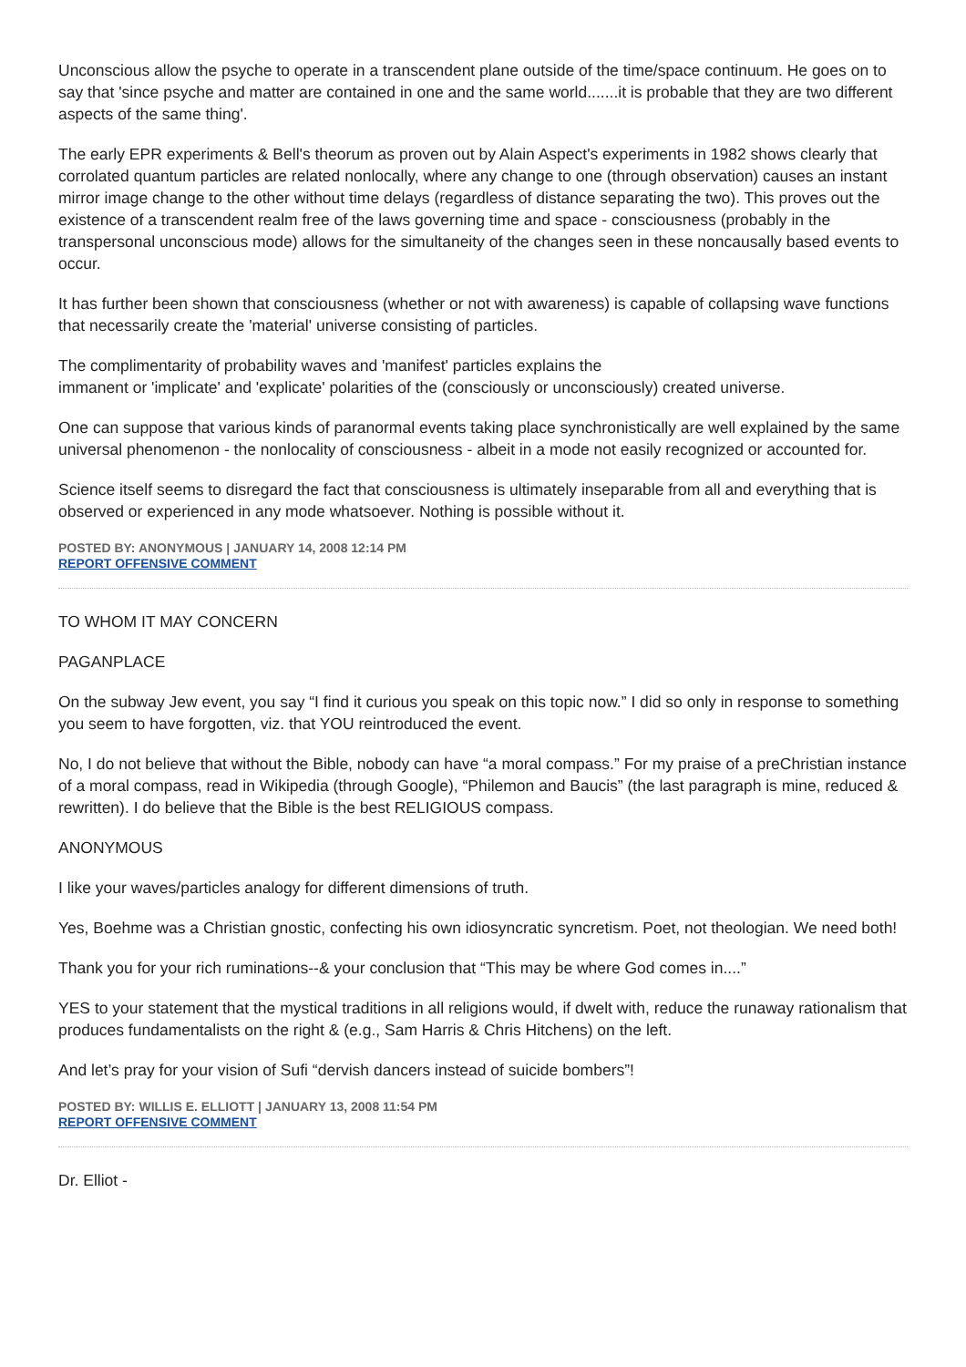Unconscious allow the psyche to operate in a transcendent plane outside of the time/space continuum. He goes on to say that 'since psyche and matter are contained in one and the same world.......it is probable that they are two different aspects of the same thing'.
The early EPR experiments & Bell's theorum as proven out by Alain Aspect's experiments in 1982 shows clearly that corrolated quantum particles are related nonlocally, where any change to one (through observation) causes an instant mirror image change to the other without time delays (regardless of distance separating the two). This proves out the existence of a transcendent realm free of the laws governing time and space - consciousness (probably in the transpersonal unconscious mode) allows for the simultaneity of the changes seen in these noncausally based events to occur.
It has further been shown that consciousness (whether or not with awareness) is capable of collapsing wave functions that necessarily create the 'material' universe consisting of particles.
The complimentarity of probability waves and 'manifest' particles explains the
immanent or 'implicate' and 'explicate' polarities of the (consciously or unconsciously) created universe.
One can suppose that various kinds of paranormal events taking place synchronistically are well explained by the same universal phenomenon - the nonlocality of consciousness - albeit in a mode not easily recognized or accounted for.
Science itself seems to disregard the fact that consciousness is ultimately inseparable from all and everything that is observed or experienced in any mode whatsoever. Nothing is possible without it.
POSTED BY: ANONYMOUS | JANUARY 14, 2008 12:14 PM
REPORT OFFENSIVE COMMENT
TO WHOM IT MAY CONCERN
PAGANPLACE
On the subway Jew event, you say “I find it curious you speak on this topic now.” I did so only in response to something you seem to have forgotten, viz. that YOU reintroduced the event.
No, I do not believe that without the Bible, nobody can have “a moral compass.” For my praise of a preChristian instance of a moral compass, read in Wikipedia (through Google), “Philemon and Baucis” (the last paragraph is mine, reduced & rewritten). I do believe that the Bible is the best RELIGIOUS compass.
ANONYMOUS
I like your waves/particles analogy for different dimensions of truth.
Yes, Boehme was a Christian gnostic, confecting his own idiosyncratic syncretism. Poet, not theologian. We need both!
Thank you for your rich ruminations--& your conclusion that “This may be where God comes in....”
YES to your statement that the mystical traditions in all religions would, if dwelt with, reduce the runaway rationalism that produces fundamentalists on the right & (e.g., Sam Harris & Chris Hitchens) on the left.
And let’s pray for your vision of Sufi “dervish dancers instead of suicide bombers”!
POSTED BY: WILLIS E. ELLIOTT | JANUARY 13, 2008 11:54 PM
REPORT OFFENSIVE COMMENT
Dr. Elliot -